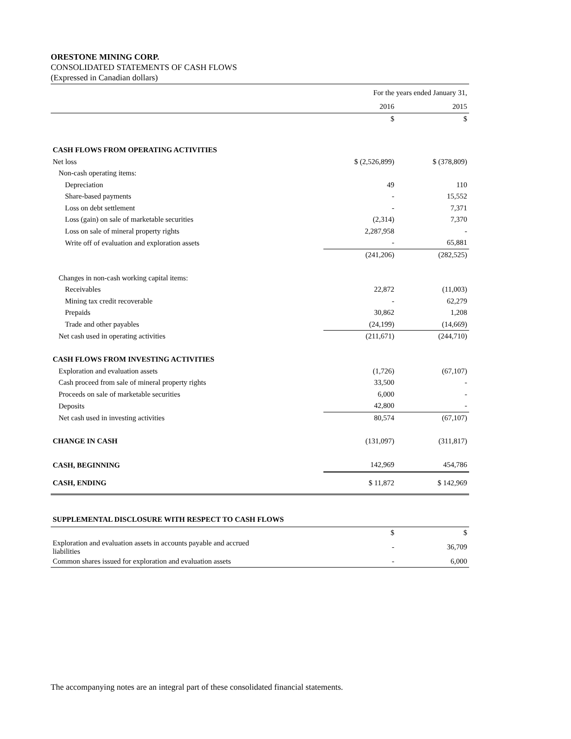ORESTONE MINING CORP.
CONSOLIDATED STATEMENTS OF CASH FLOWS
(Expressed in Canadian dollars)
| | For the years ended January 31, | |
| | 2016 | 2015 |
| | $ | $ |
| CASH FLOWS FROM OPERATING ACTIVITIES | | |
| Net loss | $ (2,526,899) | $ (378,809) |
| Non-cash operating items: | | |
| Depreciation | 49 | 110 |
| Share-based payments | - | 15,552 |
| Loss on debt settlement | - | 7,371 |
| Loss (gain) on sale of marketable securities | (2,314) | 7,370 |
| Loss on sale of mineral property rights | 2,287,958 | - |
| Write off of evaluation and exploration assets | - | 65,881 |
| | (241,206) | (282,525) |
| Changes in non-cash working capital items: | | |
| Receivables | 22,872 | (11,003) |
| Mining tax credit recoverable | - | 62,279 |
| Prepaids | 30,862 | 1,208 |
| Trade and other payables | (24,199) | (14,669) |
| Net cash used in operating activities | (211,671) | (244,710) |
| CASH FLOWS FROM INVESTING ACTIVITIES | | |
| Exploration and evaluation assets | (1,726) | (67,107) |
| Cash proceed from sale of mineral property rights | 33,500 | - |
| Proceeds on sale of marketable securities | 6,000 | - |
| Deposits | 42,800 | - |
| Net cash used in investing activities | 80,574 | (67,107) |
| CHANGE IN CASH | (131,097) | (311,817) |
| CASH, BEGINNING | 142,969 | 454,786 |
| CASH, ENDING | $ 11,872 | $ 142,969 |
| SUPPLEMENTAL DISCLOSURE WITH RESPECT TO CASH FLOWS | | |
| | $ | $ |
| Exploration and evaluation assets in accounts payable and accrued liabilities | - | 36,709 |
| Common shares issued for exploration and evaluation assets | - | 6,000 |
The accompanying notes are an integral part of these consolidated financial statements.